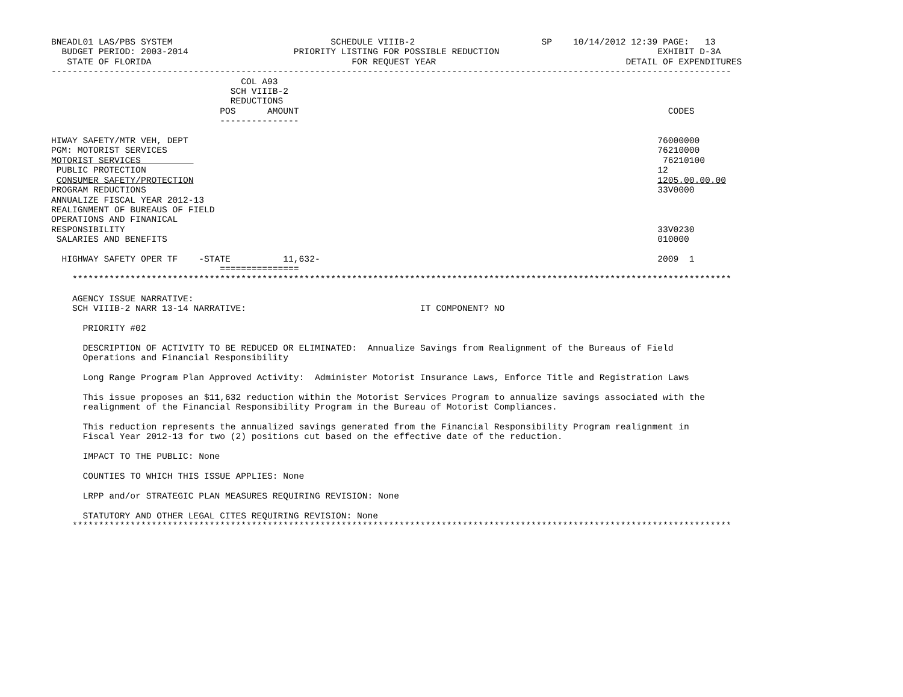BNEADL01 LAS/PBS SYSTEM                              SCHEDULE VIIIB-2                        SP    10/14/2012 12:39 PAGE:   13
  BUDGET PERIOD: 2003-2014                    PRIORITY LISTING FOR POSSIBLE REDUCTION                              EXHIBIT D-3A
   STATE OF FLORIDA                                      FOR REQUEST YEAR                                    DETAIL OF EXPENDITURES
---------------------------------------------------------------------------------------------------------------------------------
                                    COL A93
                                  SCH VIIIB-2
                                  REDUCTIONS
                                POS      AMOUNT                                                                      CODES
                                ---------------

HIWAY SAFETY/MTR VEH, DEPT                                                                                         76000000
PGM: MOTORIST SERVICES                                                                                             76210000
MOTORIST SERVICES                                                                                                   76210100
 PUBLIC PROTECTION                                                                                                 12
 CONSUMER SAFETY/PROTECTION                                                                                        1205.00.00.00
PROGRAM REDUCTIONS                                                                                                 33V0000
ANNUALIZE FISCAL YEAR 2012-13
REALIGNMENT OF BUREAUS OF FIELD
OPERATIONS AND FINANICAL
RESPONSIBILITY                                                                                                     33V0230
 SALARIES AND BENEFITS                                                                                             010000

  HIGHWAY SAFETY OPER TF    -STATE          11,632-                                                                2009  1
                                ===============
    *****************************************************************************************************************************

    AGENCY ISSUE NARRATIVE:
    SCH VIIIB-2 NARR 13-14 NARRATIVE:                                 IT COMPONENT? NO

      PRIORITY #02

      DESCRIPTION OF ACTIVITY TO BE REDUCED OR ELIMINATED:  Annualize Savings from Realignment of the Bureaus of Field
      Operations and Financial Responsibility

      Long Range Program Plan Approved Activity:  Administer Motorist Insurance Laws, Enforce Title and Registration Laws

      This issue proposes an $11,632 reduction within the Motorist Services Program to annualize savings associated with the
      realignment of the Financial Responsibility Program in the Bureau of Motorist Compliances.

      This reduction represents the annualized savings generated from the Financial Responsibility Program realignment in
      Fiscal Year 2012-13 for two (2) positions cut based on the effective date of the reduction.

      IMPACT TO THE PUBLIC: None

      COUNTIES TO WHICH THIS ISSUE APPLIES: None

      LRPP and/or STRATEGIC PLAN MEASURES REQUIRING REVISION: None

      STATUTORY AND OTHER LEGAL CITES REQUIRING REVISION: None
    *****************************************************************************************************************************